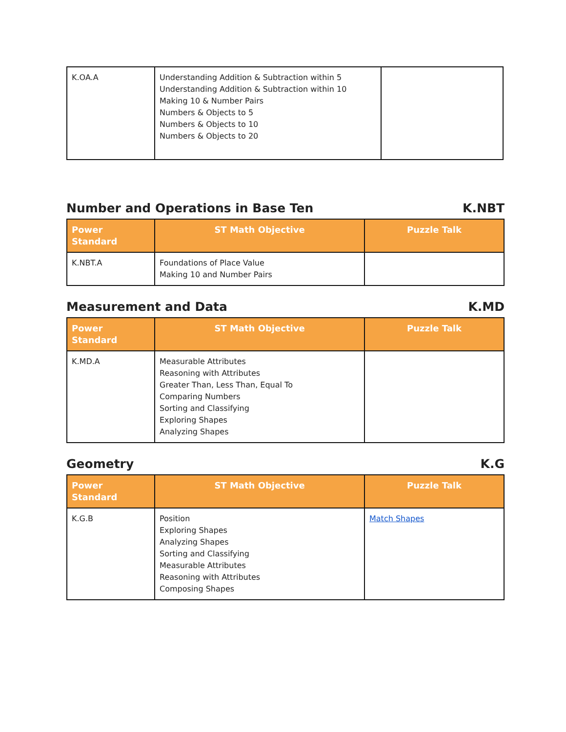| K.OA.A | Understanding Addition & Subtraction within 5 Understanding Addition & Subtraction within 10 Making 10 & Number Pairs Numbers & Objects to 5 Numbers & Objects to 10 Numbers & Objects to 20 | |
Number and Operations in Base Ten K.NBT
| Power Standard | ST Math Objective | Puzzle Talk |
| --- | --- | --- |
| K.NBT.A | Foundations of Place Value Making 10 and Number Pairs | |
Measurement and Data K.MD
| Power Standard | ST Math Objective | Puzzle Talk |
| --- | --- | --- |
| K.MD.A | Measurable Attributes Reasoning with Attributes Greater Than, Less Than, Equal To Comparing Numbers Sorting and Classifying Exploring Shapes Analyzing Shapes | |
Geometry K.G
| Power Standard | ST Math Objective | Puzzle Talk |
| --- | --- | --- |
| K.G.B | Position Exploring Shapes Analyzing Shapes Sorting and Classifying Measurable Attributes Reasoning with Attributes Composing Shapes | Match Shapes |